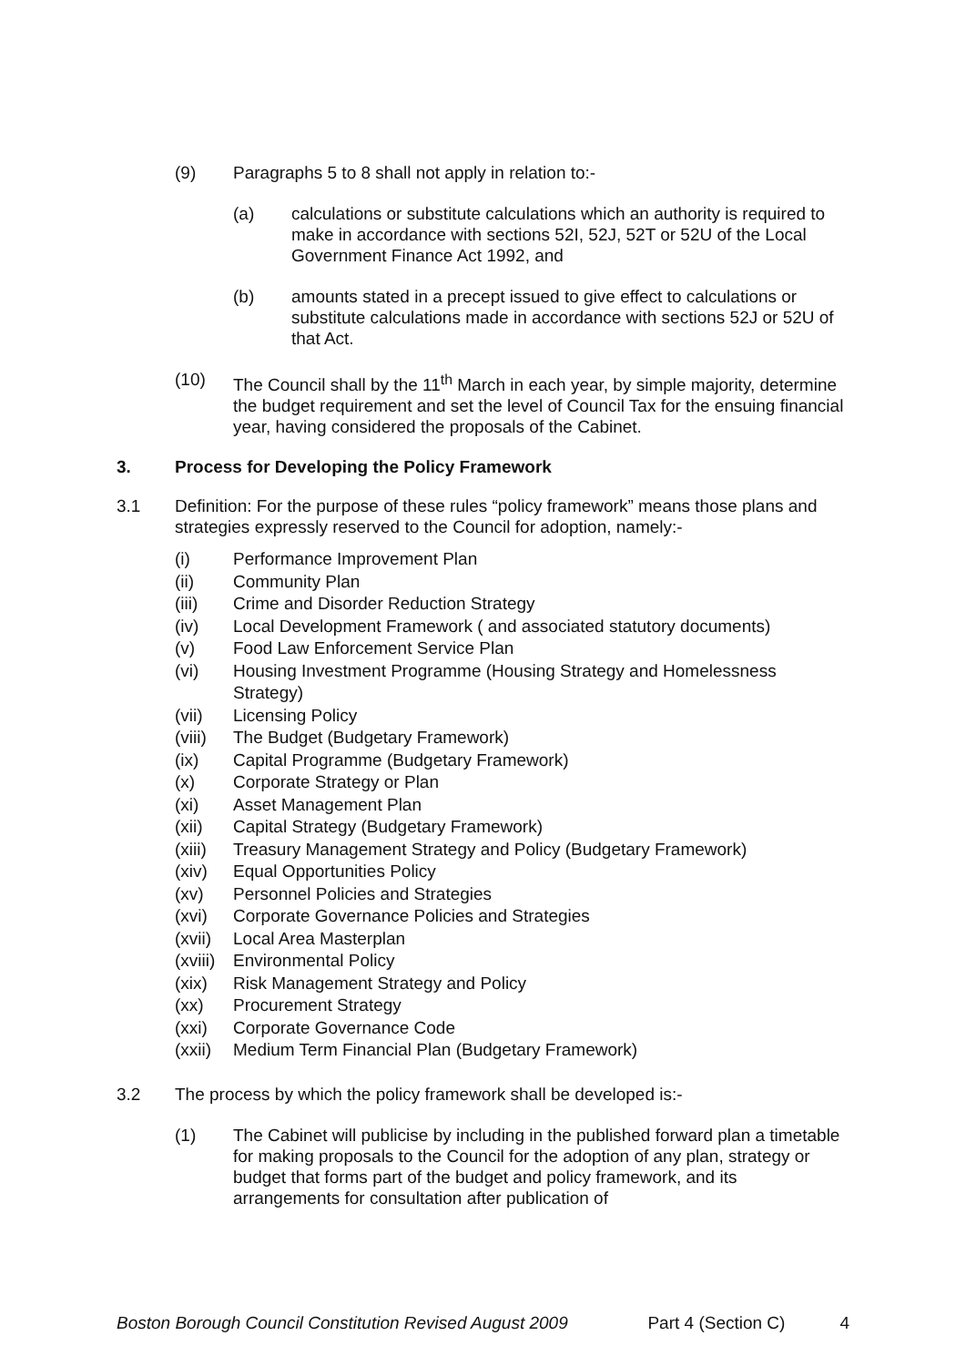(9) Paragraphs 5 to 8 shall not apply in relation to:-
(a) calculations or substitute calculations which an authority is required to make in accordance with sections 52I, 52J, 52T or 52U of the Local Government Finance Act 1992, and
(b) amounts stated in a precept issued to give effect to calculations or substitute calculations made in accordance with sections 52J or 52U of that Act.
(10) The Council shall by the 11<sup>th</sup> March in each year, by simple majority, determine the budget requirement and set the level of Council Tax for the ensuing financial year, having considered the proposals of the Cabinet.
3. Process for Developing the Policy Framework
3.1 Definition: For the purpose of these rules “policy framework” means those plans and strategies expressly reserved to the Council for adoption, namely:-
(i) Performance Improvement Plan
(ii) Community Plan
(iii) Crime and Disorder Reduction Strategy
(iv) Local Development Framework ( and associated statutory documents)
(v) Food Law Enforcement Service Plan
(vi) Housing Investment Programme (Housing Strategy and Homelessness Strategy)
(vii) Licensing Policy
(viii) The Budget (Budgetary Framework)
(ix) Capital Programme (Budgetary Framework)
(x) Corporate Strategy or Plan
(xi) Asset Management Plan
(xii) Capital Strategy (Budgetary Framework)
(xiii) Treasury Management Strategy and Policy (Budgetary Framework)
(xiv) Equal Opportunities Policy
(xv) Personnel Policies and Strategies
(xvi) Corporate Governance Policies and Strategies
(xvii) Local Area Masterplan
(xviii) Environmental Policy
(xix) Risk Management Strategy and Policy
(xx) Procurement Strategy
(xxi) Corporate Governance Code
(xxii) Medium Term Financial Plan (Budgetary Framework)
3.2 The process by which the policy framework shall be developed is:-
(1) The Cabinet will publicise by including in the published forward plan a timetable for making proposals to the Council for the adoption of any plan, strategy or budget that forms part of the budget and policy framework, and its arrangements for consultation after publication of
Boston Borough Council Constitution Revised August 2009 Part 4 (Section C) 4